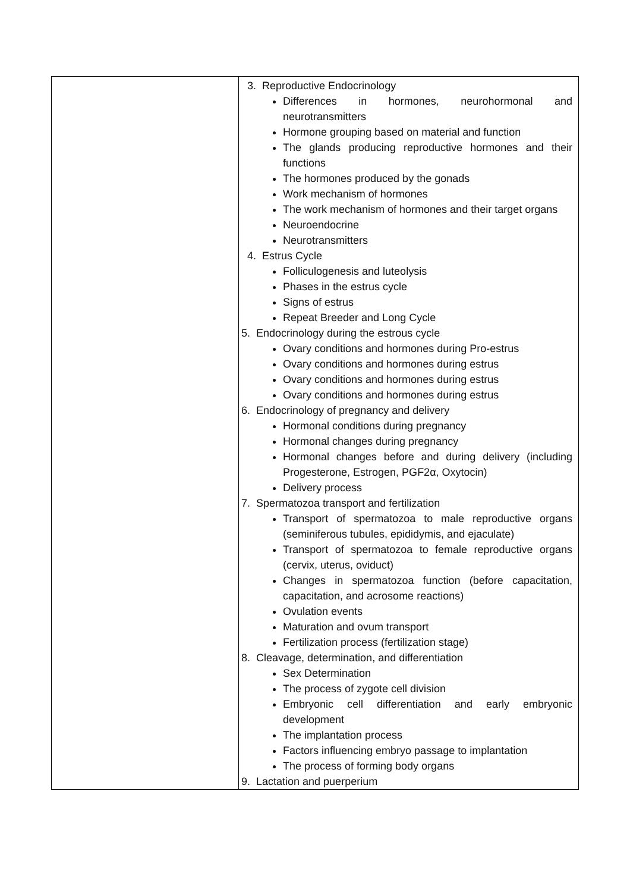| | 3. Reproductive Endocrinology Differences in hormones, neurohormonal and neurotransmitters Hormone grouping based on material and function The glands producing reproductive hormones and their functions The hormones produced by the gonads Work mechanism of hormones The work mechanism of hormones and their target organs Neuroendocrine Neurotransmitters 4. Estrus Cycle Folliculogenesis and luteolysis Phases in the estrus cycle Signs of estrus Repeat Breeder and Long Cycle 5. Endocrinology during the estrous cycle Ovary conditions and hormones during Pro-estrus Ovary conditions and hormones during estrus Ovary conditions and hormones during estrus Ovary conditions and hormones during estrus 6. Endocrinology of pregnancy and delivery Hormonal conditions during pregnancy Hormonal changes during pregnancy Hormonal changes before and during delivery (including Progesterone, Estrogen, PGF2α, Oxytocin) Delivery process 7. Spermatozoa transport and fertilization Transport of spermatozoa to male reproductive organs (seminiferous tubules, epididymis, and ejaculate) Transport of spermatozoa to female reproductive organs (cervix, uterus, oviduct) Changes in spermatozoa function (before capacitation, capacitation, and acrosome reactions) Ovulation events Maturation and ovum transport Fertilization process (fertilization stage) 8. Cleavage, determination, and differentiation Sex Determination The process of zygote cell division Embryonic cell differentiation and early embryonic development The implantation process Factors influencing embryo passage to implantation The process of forming body organs 9. Lactation and puerperium |